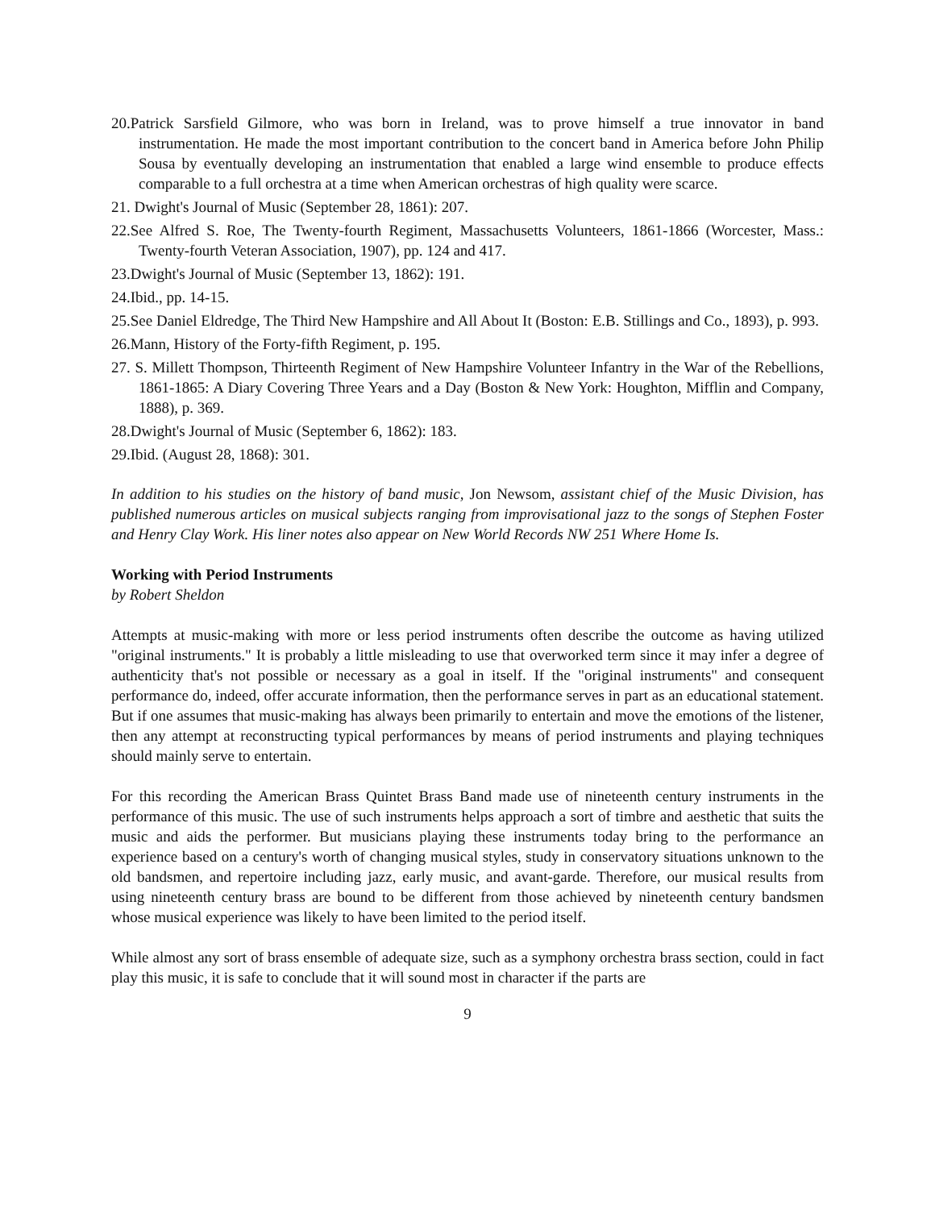20.Patrick Sarsfield Gilmore, who was born in Ireland, was to prove himself a true innovator in band instrumentation. He made the most important contribution to the concert band in America before John Philip Sousa by eventually developing an instrumentation that enabled a large wind ensemble to produce effects comparable to a full orchestra at a time when American orchestras of high quality were scarce.
21. Dwight's Journal of Music (September 28, 1861): 207.
22.See Alfred S. Roe, The Twenty-fourth Regiment, Massachusetts Volunteers, 1861-1866 (Worcester, Mass.: Twenty-fourth Veteran Association, 1907), pp. 124 and 417.
23.Dwight's Journal of Music (September 13, 1862): 191.
24.Ibid., pp. 14-15.
25.See Daniel Eldredge, The Third New Hampshire and All About It (Boston: E.B. Stillings and Co., 1893), p. 993.
26.Mann, History of the Forty-fifth Regiment, p. 195.
27. S. Millett Thompson, Thirteenth Regiment of New Hampshire Volunteer Infantry in the War of the Rebellions, 1861-1865: A Diary Covering Three Years and a Day (Boston & New York: Houghton, Mifflin and Company, 1888), p. 369.
28.Dwight's Journal of Music (September 6, 1862): 183.
29.Ibid. (August 28, 1868): 301.
In addition to his studies on the history of band music, Jon Newsom, assistant chief of the Music Division, has published numerous articles on musical subjects ranging from improvisational jazz to the songs of Stephen Foster and Henry Clay Work. His liner notes also appear on New World Records NW 251 Where Home Is.
Working with Period Instruments
by Robert Sheldon
Attempts at music-making with more or less period instruments often describe the outcome as having utilized "original instruments." It is probably a little misleading to use that overworked term since it may infer a degree of authenticity that's not possible or necessary as a goal in itself. If the "original instruments" and consequent performance do, indeed, offer accurate information, then the performance serves in part as an educational statement. But if one assumes that music-making has always been primarily to entertain and move the emotions of the listener, then any attempt at reconstructing typical performances by means of period instruments and playing techniques should mainly serve to entertain.
For this recording the American Brass Quintet Brass Band made use of nineteenth century instruments in the performance of this music. The use of such instruments helps approach a sort of timbre and aesthetic that suits the music and aids the performer. But musicians playing these instruments today bring to the performance an experience based on a century's worth of changing musical styles, study in conservatory situations unknown to the old bandsmen, and repertoire including jazz, early music, and avant-garde. Therefore, our musical results from using nineteenth century brass are bound to be different from those achieved by nineteenth century bandsmen whose musical experience was likely to have been limited to the period itself.
While almost any sort of brass ensemble of adequate size, such as a symphony orchestra brass section, could in fact play this music, it is safe to conclude that it will sound most in character if the parts are
9